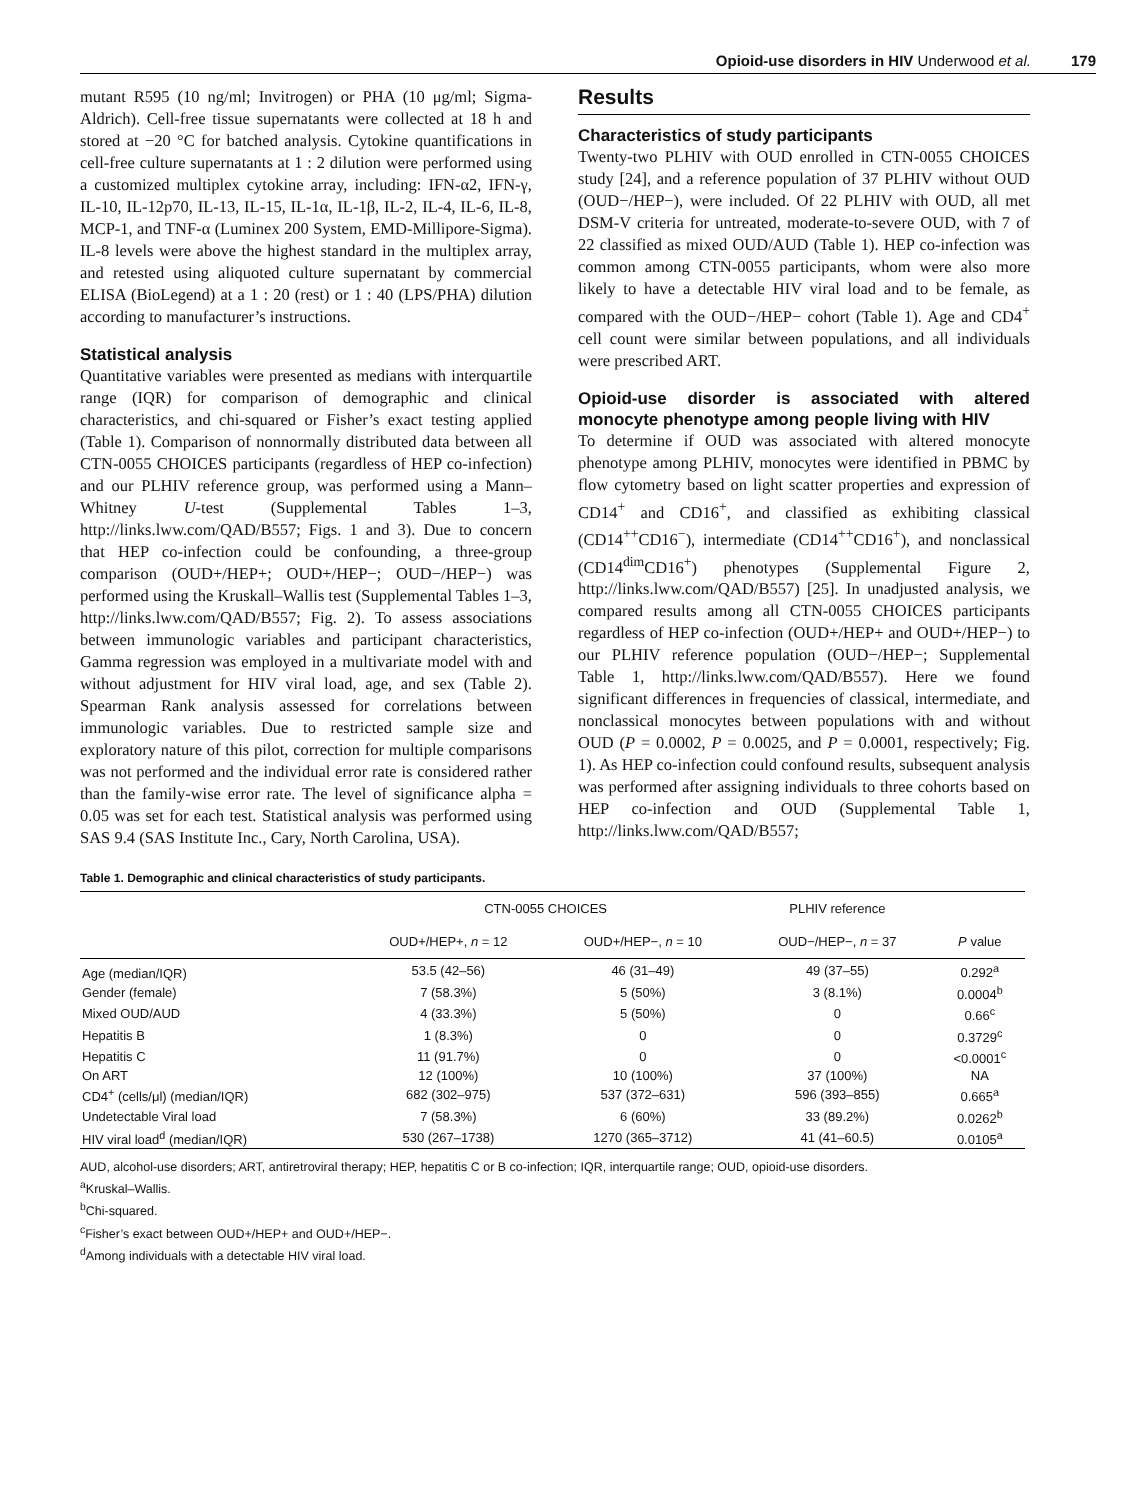Opioid-use disorders in HIV Underwood et al. 179
mutant R595 (10 ng/ml; Invitrogen) or PHA (10 μg/ml; Sigma-Aldrich). Cell-free tissue supernatants were collected at 18 h and stored at −20 °C for batched analysis. Cytokine quantifications in cell-free culture supernatants at 1 : 2 dilution were performed using a customized multiplex cytokine array, including: IFN-α2, IFN-γ, IL-10, IL-12p70, IL-13, IL-15, IL-1α, IL-1β, IL-2, IL-4, IL-6, IL-8, MCP-1, and TNF-α (Luminex 200 System, EMD-Millipore-Sigma). IL-8 levels were above the highest standard in the multiplex array, and retested using aliquoted culture supernatant by commercial ELISA (BioLegend) at a 1 : 20 (rest) or 1 : 40 (LPS/PHA) dilution according to manufacturer’s instructions.
Statistical analysis
Quantitative variables were presented as medians with interquartile range (IQR) for comparison of demographic and clinical characteristics, and chi-squared or Fisher’s exact testing applied (Table 1). Comparison of nonnormally distributed data between all CTN-0055 CHOICES participants (regardless of HEP co-infection) and our PLHIV reference group, was performed using a Mann–Whitney U-test (Supplemental Tables 1–3, http://links.lww.com/QAD/B557; Figs. 1 and 3). Due to concern that HEP co-infection could be confounding, a three-group comparison (OUD+/HEP+; OUD+/HEP−; OUD−/HEP−) was performed using the Kruskall–Wallis test (Supplemental Tables 1–3, http://links.lww.com/QAD/B557; Fig. 2). To assess associations between immunologic variables and participant characteristics, Gamma regression was employed in a multivariate model with and without adjustment for HIV viral load, age, and sex (Table 2). Spearman Rank analysis assessed for correlations between immunologic variables. Due to restricted sample size and exploratory nature of this pilot, correction for multiple comparisons was not performed and the individual error rate is considered rather than the family-wise error rate. The level of significance alpha = 0.05 was set for each test. Statistical analysis was performed using SAS 9.4 (SAS Institute Inc., Cary, North Carolina, USA).
Results
Characteristics of study participants
Twenty-two PLHIV with OUD enrolled in CTN-0055 CHOICES study [24], and a reference population of 37 PLHIV without OUD (OUD−/HEP−), were included. Of 22 PLHIV with OUD, all met DSM-V criteria for untreated, moderate-to-severe OUD, with 7 of 22 classified as mixed OUD/AUD (Table 1). HEP co-infection was common among CTN-0055 participants, whom were also more likely to have a detectable HIV viral load and to be female, as compared with the OUD−/HEP− cohort (Table 1). Age and CD4<sup>+</sup> cell count were similar between populations, and all individuals were prescribed ART.
Opioid-use disorder is associated with altered monocyte phenotype among people living with HIV
To determine if OUD was associated with altered monocyte phenotype among PLHIV, monocytes were identified in PBMC by flow cytometry based on light scatter properties and expression of CD14<sup>+</sup> and CD16<sup>+</sup>, and classified as exhibiting classical (CD14<sup>++</sup>CD16<sup>−</sup>), intermediate (CD14<sup>++</sup>CD16<sup>+</sup>), and nonclassical (CD14<sup>dim</sup>CD16<sup>+</sup>) phenotypes (Supplemental Figure 2, http://links.lww.com/QAD/B557) [25]. In unadjusted analysis, we compared results among all CTN-0055 CHOICES participants regardless of HEP co-infection (OUD+/HEP+ and OUD+/HEP−) to our PLHIV reference population (OUD−/HEP−; Supplemental Table 1, http://links.lww.com/QAD/B557). Here we found significant differences in frequencies of classical, intermediate, and nonclassical monocytes between populations with and without OUD (P = 0.0002, P = 0.0025, and P = 0.0001, respectively; Fig. 1). As HEP co-infection could confound results, subsequent analysis was performed after assigning individuals to three cohorts based on HEP co-infection and OUD (Supplemental Table 1, http://links.lww.com/QAD/B557;
Table 1. Demographic and clinical characteristics of study participants.
| | CTN-0055 CHOICES | | PLHIV reference | |
| --- | --- | --- | --- | --- |
| | OUD+/HEP+, n = 12 | OUD+/HEP−, n = 10 | OUD−/HEP−, n = 37 | P value |
| Age (median/IQR) | 53.5 (42–56) | 46 (31–49) | 49 (37–55) | 0.292<sup>a</sup> |
| Gender (female) | 7 (58.3%) | 5 (50%) | 3 (8.1%) | 0.0004<sup>b</sup> |
| Mixed OUD/AUD | 4 (33.3%) | 5 (50%) | 0 | 0.66<sup>c</sup> |
| Hepatitis B | 1 (8.3%) | 0 | 0 | 0.3729<sup>c</sup> |
| Hepatitis C | 11 (91.7%) | 0 | 0 | <0.0001<sup>c</sup> |
| On ART | 12 (100%) | 10 (100%) | 37 (100%) | NA |
| CD4<sup>+</sup> (cells/μl) (median/IQR) | 682 (302–975) | 537 (372–631) | 596 (393–855) | 0.665<sup>a</sup> |
| Undetectable Viral load | 7 (58.3%) | 6 (60%) | 33 (89.2%) | 0.0262<sup>b</sup> |
| HIV viral load<sup>d</sup> (median/IQR) | 530 (267–1738) | 1270 (365–3712) | 41 (41–60.5) | 0.0105<sup>a</sup> |
AUD, alcohol-use disorders; ART, antiretroviral therapy; HEP, hepatitis C or B co-infection; IQR, interquartile range; OUD, opioid-use disorders.
<sup>a</sup> Kruskal–Wallis.
<sup>b</sup> Chi-squared.
<sup>c</sup> Fisher’s exact between OUD+/HEP+ and OUD+/HEP−.
<sup>d</sup> Among individuals with a detectable HIV viral load.